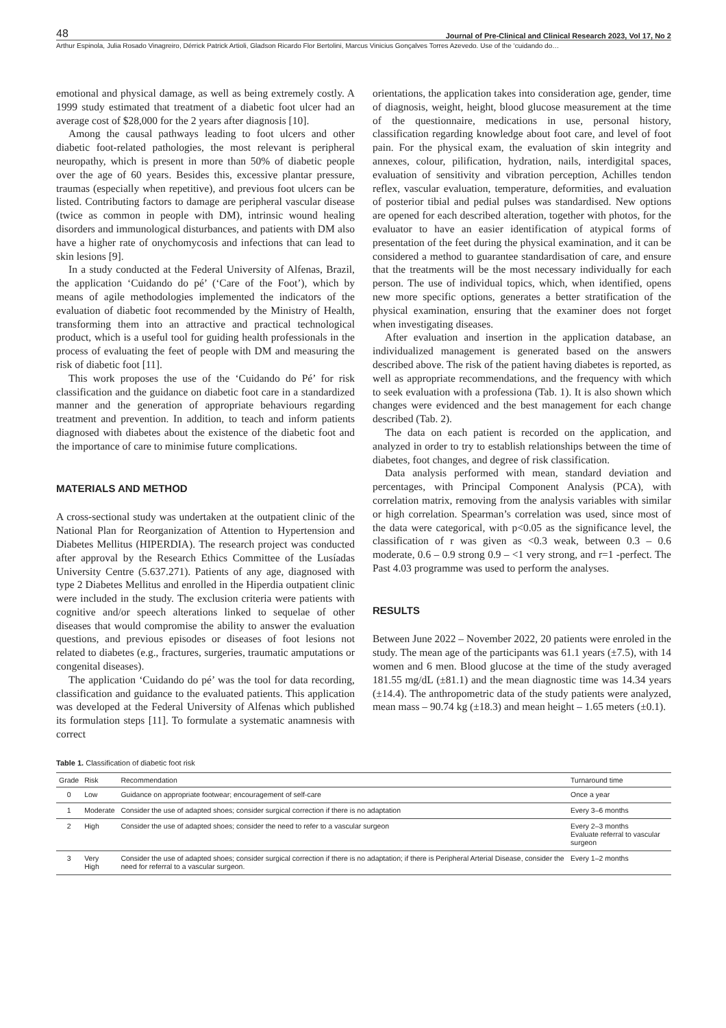48 Journal of Pre-Clinical and Clinical Research 2023, Vol 17, No 2
Arthur Espinola, Julia Rosado Vinagreiro, Dérrick Patrick Artioli, Gladson Ricardo Flor Bertolini, Marcus Vinicius Gonçalves Torres Azevedo. Use of the ‘cuidando do…
emotional and physical damage, as well as being extremely costly. A 1999 study estimated that treatment of a diabetic foot ulcer had an average cost of $28,000 for the 2 years after diagnosis [10].
Among the causal pathways leading to foot ulcers and other diabetic foot-related pathologies, the most relevant is peripheral neuropathy, which is present in more than 50% of diabetic people over the age of 60 years. Besides this, excessive plantar pressure, traumas (especially when repetitive), and previous foot ulcers can be listed. Contributing factors to damage are peripheral vascular disease (twice as common in people with DM), intrinsic wound healing disorders and immunological disturbances, and patients with DM also have a higher rate of onychomycosis and infections that can lead to skin lesions [9].
In a study conducted at the Federal University of Alfenas, Brazil, the application ‘Cuidando do pé’ (‘Care of the Foot’), which by means of agile methodologies implemented the indicators of the evaluation of diabetic foot recommended by the Ministry of Health, transforming them into an attractive and practical technological product, which is a useful tool for guiding health professionals in the process of evaluating the feet of people with DM and measuring the risk of diabetic foot [11].
This work proposes the use of the ‘Cuidando do Pé’ for risk classification and the guidance on diabetic foot care in a standardized manner and the generation of appropriate behaviours regarding treatment and prevention. In addition, to teach and inform patients diagnosed with diabetes about the existence of the diabetic foot and the importance of care to minimise future complications.
MATERIALS AND METHOD
A cross-sectional study was undertaken at the outpatient clinic of the National Plan for Reorganization of Attention to Hypertension and Diabetes Mellitus (HIPERDIA). The research project was conducted after approval by the Research Ethics Committee of the Lusíadas University Centre (5.637.271). Patients of any age, diagnosed with type 2 Diabetes Mellitus and enrolled in the Hiperdia outpatient clinic were included in the study. The exclusion criteria were patients with cognitive and/or speech alterations linked to sequelae of other diseases that would compromise the ability to answer the evaluation questions, and previous episodes or diseases of foot lesions not related to diabetes (e.g., fractures, surgeries, traumatic amputations or congenital diseases).
The application ‘Cuidando do pé’ was the tool for data recording, classification and guidance to the evaluated patients. This application was developed at the Federal University of Alfenas which published its formulation steps [11]. To formulate a systematic anamnesis with correct
orientations, the application takes into consideration age, gender, time of diagnosis, weight, height, blood glucose measurement at the time of the questionnaire, medications in use, personal history, classification regarding knowledge about foot care, and level of foot pain. For the physical exam, the evaluation of skin integrity and annexes, colour, pilification, hydration, nails, interdigital spaces, evaluation of sensitivity and vibration perception, Achilles tendon reflex, vascular evaluation, temperature, deformities, and evaluation of posterior tibial and pedial pulses was standardised. New options are opened for each described alteration, together with photos, for the evaluator to have an easier identification of atypical forms of presentation of the feet during the physical examination, and it can be considered a method to guarantee standardisation of care, and ensure that the treatments will be the most necessary individually for each person. The use of individual topics, which, when identified, opens new more specific options, generates a better stratification of the physical examination, ensuring that the examiner does not forget when investigating diseases.
After evaluation and insertion in the application database, an individualized management is generated based on the answers described above. The risk of the patient having diabetes is reported, as well as appropriate recommendations, and the frequency with which to seek evaluation with a professiona (Tab. 1). It is also shown which changes were evidenced and the best management for each change described (Tab. 2).
The data on each patient is recorded on the application, and analyzed in order to try to establish relationships between the time of diabetes, foot changes, and degree of risk classification.
Data analysis performed with mean, standard deviation and percentages, with Principal Component Analysis (PCA), with correlation matrix, removing from the analysis variables with similar or high correlation. Spearman’s correlation was used, since most of the data were categorical, with p<0.05 as the significance level, the classification of r was given as <0.3 weak, between 0.3 – 0.6 moderate, 0.6 – 0.9 strong 0.9 – <1 very strong, and r=1 -perfect. The Past 4.03 programme was used to perform the analyses.
RESULTS
Between June 2022 – November 2022, 20 patients were enroled in the study. The mean age of the participants was 61.1 years (±7.5), with 14 women and 6 men. Blood glucose at the time of the study averaged 181.55 mg/dL (±81.1) and the mean diagnostic time was 14.34 years (±14.4). The anthropometric data of the study patients were analyzed, mean mass – 90.74 kg (±18.3) and mean height – 1.65 meters (±0.1).
Table 1. Classification of diabetic foot risk
| Grade | Risk | Recommendation | Turnaround time |
| --- | --- | --- | --- |
| 0 | Low | Guidance on appropriate footwear; encouragement of self-care | Once a year |
| 1 | Moderate | Consider the use of adapted shoes; consider surgical correction if there is no adaptation | Every 3–6 months |
| 2 | High | Consider the use of adapted shoes; consider the need to refer to a vascular surgeon | Every 2–3 months Evaluate referral to vascular surgeon |
| 3 | Very High | Consider the use of adapted shoes; consider surgical correction if there is no adaptation; if there is Peripheral Arterial Disease, consider the need for referral to a vascular surgeon. | Every 1–2 months |